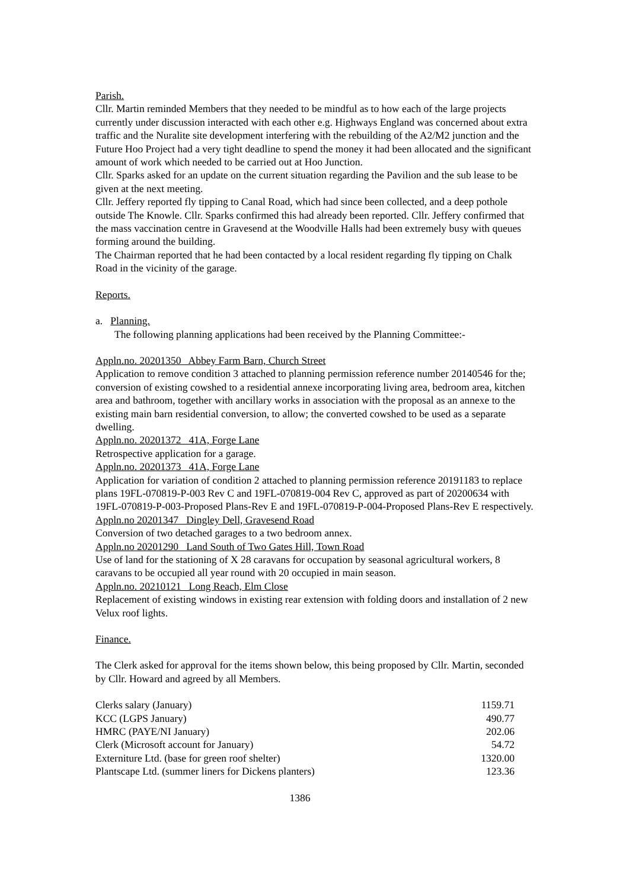Parish.
Cllr. Martin reminded Members that they needed to be mindful as to how each of the large projects currently under discussion interacted with each other e.g. Highways England was concerned about extra traffic and the Nuralite site development interfering with the rebuilding of the A2/M2 junction and the Future Hoo Project had a very tight deadline to spend the money it had been allocated and the significant amount of work which needed to be carried out at Hoo Junction.
Cllr. Sparks asked for an update on the current situation regarding the Pavilion and the sub lease to be given at the next meeting.
Cllr. Jeffery reported fly tipping to Canal Road, which had since been collected, and a deep pothole outside The Knowle. Cllr. Sparks confirmed this had already been reported. Cllr. Jeffery confirmed that the mass vaccination centre in Gravesend at the Woodville Halls had been extremely busy with queues forming around the building.
The Chairman reported that he had been contacted by a local resident regarding fly tipping on Chalk Road in the vicinity of the garage.
Reports.
a. Planning.
The following planning applications had been received by the Planning Committee:-
Appln.no. 20201350 Abbey Farm Barn, Church Street
Application to remove condition 3 attached to planning permission reference number 20140546 for the; conversion of existing cowshed to a residential annexe incorporating living area, bedroom area, kitchen area and bathroom, together with ancillary works in association with the proposal as an annexe to the existing main barn residential conversion, to allow; the converted cowshed to be used as a separate dwelling.
Appln.no. 20201372 41A, Forge Lane
Retrospective application for a garage.
Appln.no. 20201373 41A, Forge Lane
Application for variation of condition 2 attached to planning permission reference 20191183 to replace plans 19FL-070819-P-003 Rev C and 19FL-070819-004 Rev C, approved as part of 20200634 with 19FL-070819-P-003-Proposed Plans-Rev E and 19FL-070819-P-004-Proposed Plans-Rev E respectively.
Appln.no 20201347 Dingley Dell, Gravesend Road
Conversion of two detached garages to a two bedroom annex.
Appln.no 20201290 Land South of Two Gates Hill, Town Road
Use of land for the stationing of X 28 caravans for occupation by seasonal agricultural workers, 8 caravans to be occupied all year round with 20 occupied in main season.
Appln.no. 20210121 Long Reach, Elm Close
Replacement of existing windows in existing rear extension with folding doors and installation of 2 new Velux roof lights.
Finance.
The Clerk asked for approval for the items shown below, this being proposed by Cllr. Martin, seconded by Cllr. Howard and agreed by all Members.
| Clerks salary (January) | 1159.71 |
| KCC (LGPS January) | 490.77 |
| HMRC (PAYE/NI January) | 202.06 |
| Clerk (Microsoft account for January) | 54.72 |
| Externiture Ltd. (base for green roof shelter) | 1320.00 |
| Plantscape Ltd. (summer liners for Dickens planters) | 123.36 |
1386